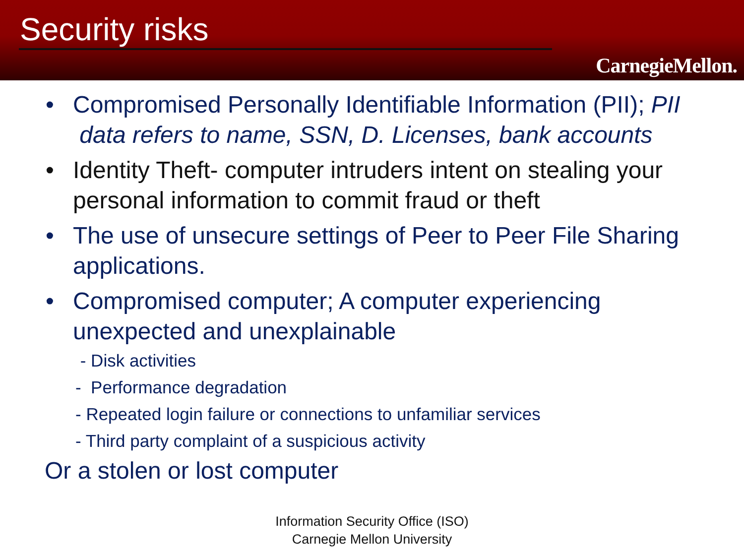Security risks
CarnegieMellon.
• Compromised Personally Identifiable Information (PII); PII data refers to name, SSN, D. Licenses, bank accounts
• Identity Theft- computer intruders intent on stealing your personal information to commit fraud or theft
• The use of unsecure settings of Peer to Peer File Sharing applications.
• Compromised computer; A computer experiencing unexpected and unexplainable
- Disk activities
- Performance degradation
- Repeated login failure or connections to unfamiliar services
- Third party complaint of a suspicious activity
Or a stolen or lost computer
Information Security Office (ISO)
Carnegie Mellon University